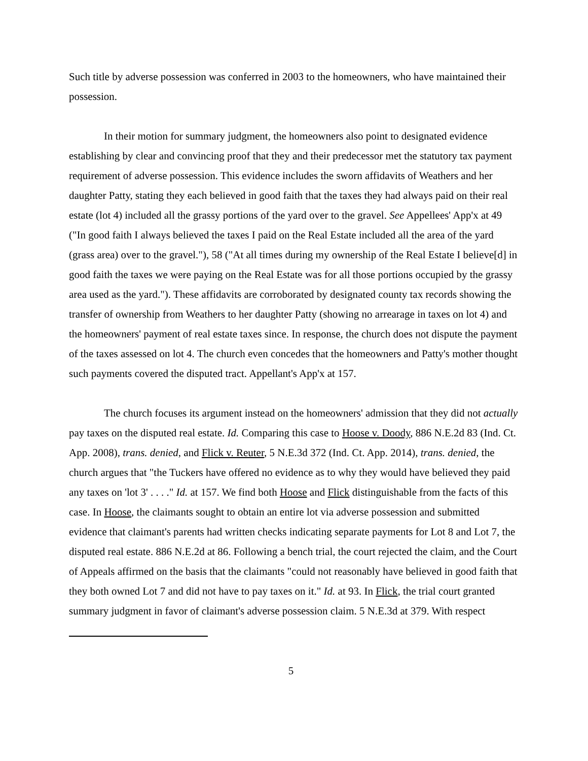Such title by adverse possession was conferred in 2003 to the homeowners, who have maintained their possession.
In their motion for summary judgment, the homeowners also point to designated evidence establishing by clear and convincing proof that they and their predecessor met the statutory tax payment requirement of adverse possession. This evidence includes the sworn affidavits of Weathers and her daughter Patty, stating they each believed in good faith that the taxes they had always paid on their real estate (lot 4) included all the grassy portions of the yard over to the gravel. See Appellees' App'x at 49 ("In good faith I always believed the taxes I paid on the Real Estate included all the area of the yard (grass area) over to the gravel."), 58 ("At all times during my ownership of the Real Estate I believe[d] in good faith the taxes we were paying on the Real Estate was for all those portions occupied by the grassy area used as the yard."). These affidavits are corroborated by designated county tax records showing the transfer of ownership from Weathers to her daughter Patty (showing no arrearage in taxes on lot 4) and the homeowners' payment of real estate taxes since. In response, the church does not dispute the payment of the taxes assessed on lot 4. The church even concedes that the homeowners and Patty's mother thought such payments covered the disputed tract. Appellant's App'x at 157.
The church focuses its argument instead on the homeowners' admission that they did not actually pay taxes on the disputed real estate. Id. Comparing this case to Hoose v. Doody, 886 N.E.2d 83 (Ind. Ct. App. 2008), trans. denied, and Flick v. Reuter, 5 N.E.3d 372 (Ind. Ct. App. 2014), trans. denied, the church argues that "the Tuckers have offered no evidence as to why they would have believed they paid any taxes on 'lot 3' . . . ." Id. at 157. We find both Hoose and Flick distinguishable from the facts of this case. In Hoose, the claimants sought to obtain an entire lot via adverse possession and submitted evidence that claimant's parents had written checks indicating separate payments for Lot 8 and Lot 7, the disputed real estate. 886 N.E.2d at 86. Following a bench trial, the court rejected the claim, and the Court of Appeals affirmed on the basis that the claimants "could not reasonably have believed in good faith that they both owned Lot 7 and did not have to pay taxes on it." Id. at 93. In Flick, the trial court granted summary judgment in favor of claimant's adverse possession claim. 5 N.E.3d at 379. With respect
5